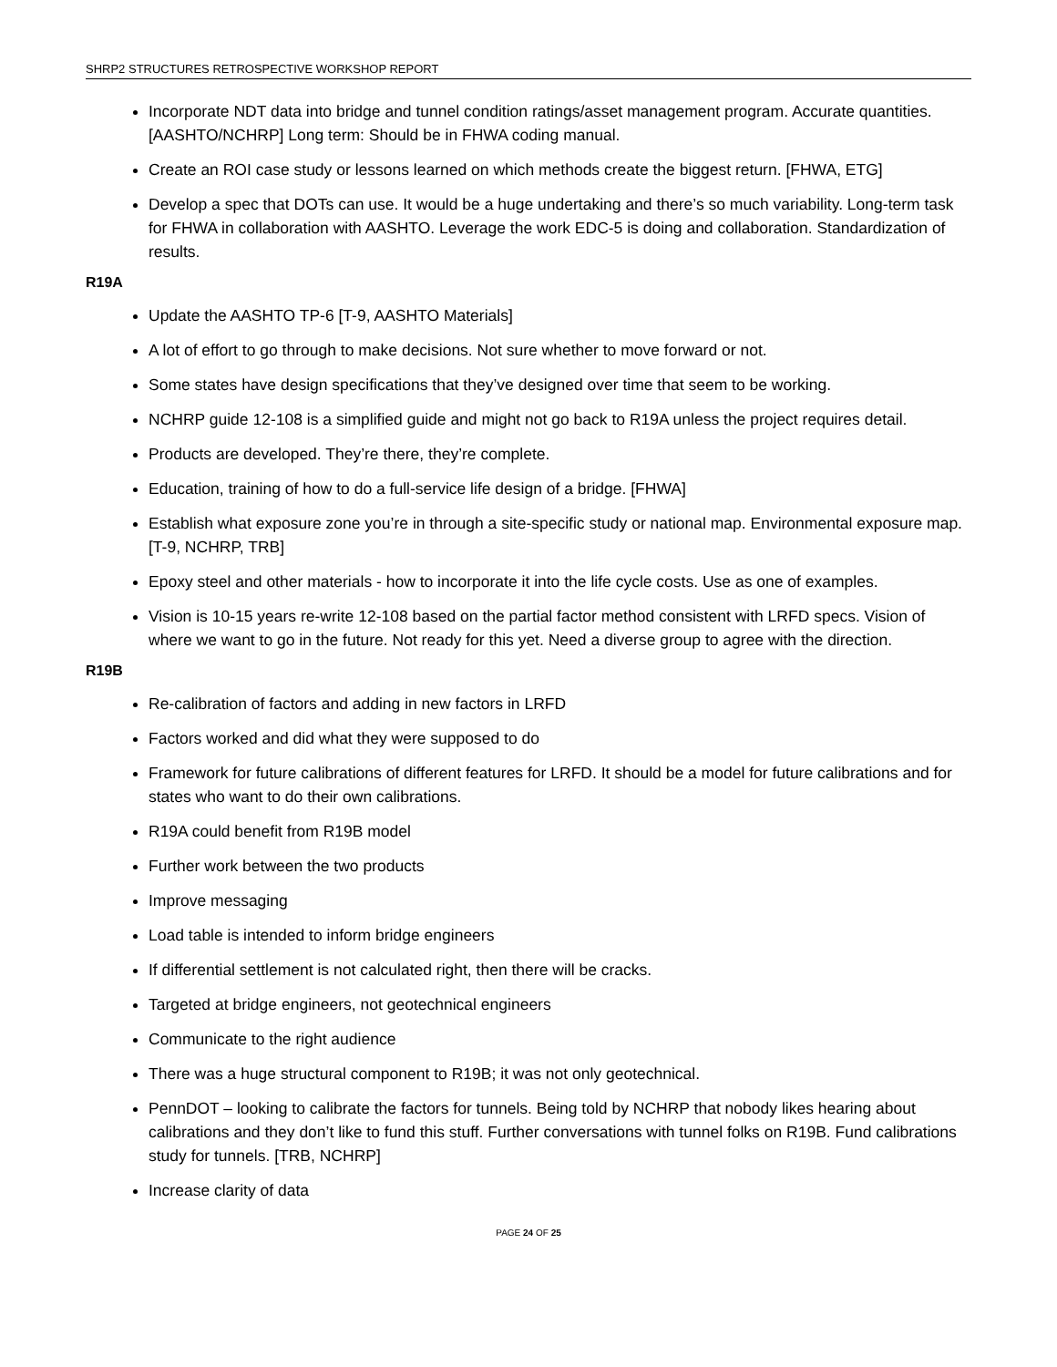SHRP2 STRUCTURES RETROSPECTIVE WORKSHOP REPORT
Incorporate NDT data into bridge and tunnel condition ratings/asset management program. Accurate quantities. [AASHTO/NCHRP] Long term: Should be in FHWA coding manual.
Create an ROI case study or lessons learned on which methods create the biggest return. [FHWA, ETG]
Develop a spec that DOTs can use. It would be a huge undertaking and there’s so much variability. Long-term task for FHWA in collaboration with AASHTO. Leverage the work EDC-5 is doing and collaboration. Standardization of results.
R19A
Update the AASHTO TP-6 [T-9, AASHTO Materials]
A lot of effort to go through to make decisions. Not sure whether to move forward or not.
Some states have design specifications that they’ve designed over time that seem to be working.
NCHRP guide 12-108 is a simplified guide and might not go back to R19A unless the project requires detail.
Products are developed. They’re there, they’re complete.
Education, training of how to do a full-service life design of a bridge. [FHWA]
Establish what exposure zone you’re in through a site-specific study or national map. Environmental exposure map. [T-9, NCHRP, TRB]
Epoxy steel and other materials - how to incorporate it into the life cycle costs. Use as one of examples.
Vision is 10-15 years re-write 12-108 based on the partial factor method consistent with LRFD specs. Vision of where we want to go in the future. Not ready for this yet. Need a diverse group to agree with the direction.
R19B
Re-calibration of factors and adding in new factors in LRFD
Factors worked and did what they were supposed to do
Framework for future calibrations of different features for LRFD. It should be a model for future calibrations and for states who want to do their own calibrations.
R19A could benefit from R19B model
Further work between the two products
Improve messaging
Load table is intended to inform bridge engineers
If differential settlement is not calculated right, then there will be cracks.
Targeted at bridge engineers, not geotechnical engineers
Communicate to the right audience
There was a huge structural component to R19B; it was not only geotechnical.
PennDOT – looking to calibrate the factors for tunnels. Being told by NCHRP that nobody likes hearing about calibrations and they don’t like to fund this stuff. Further conversations with tunnel folks on R19B. Fund calibrations study for tunnels. [TRB, NCHRP]
Increase clarity of data
PAGE 24 OF 25